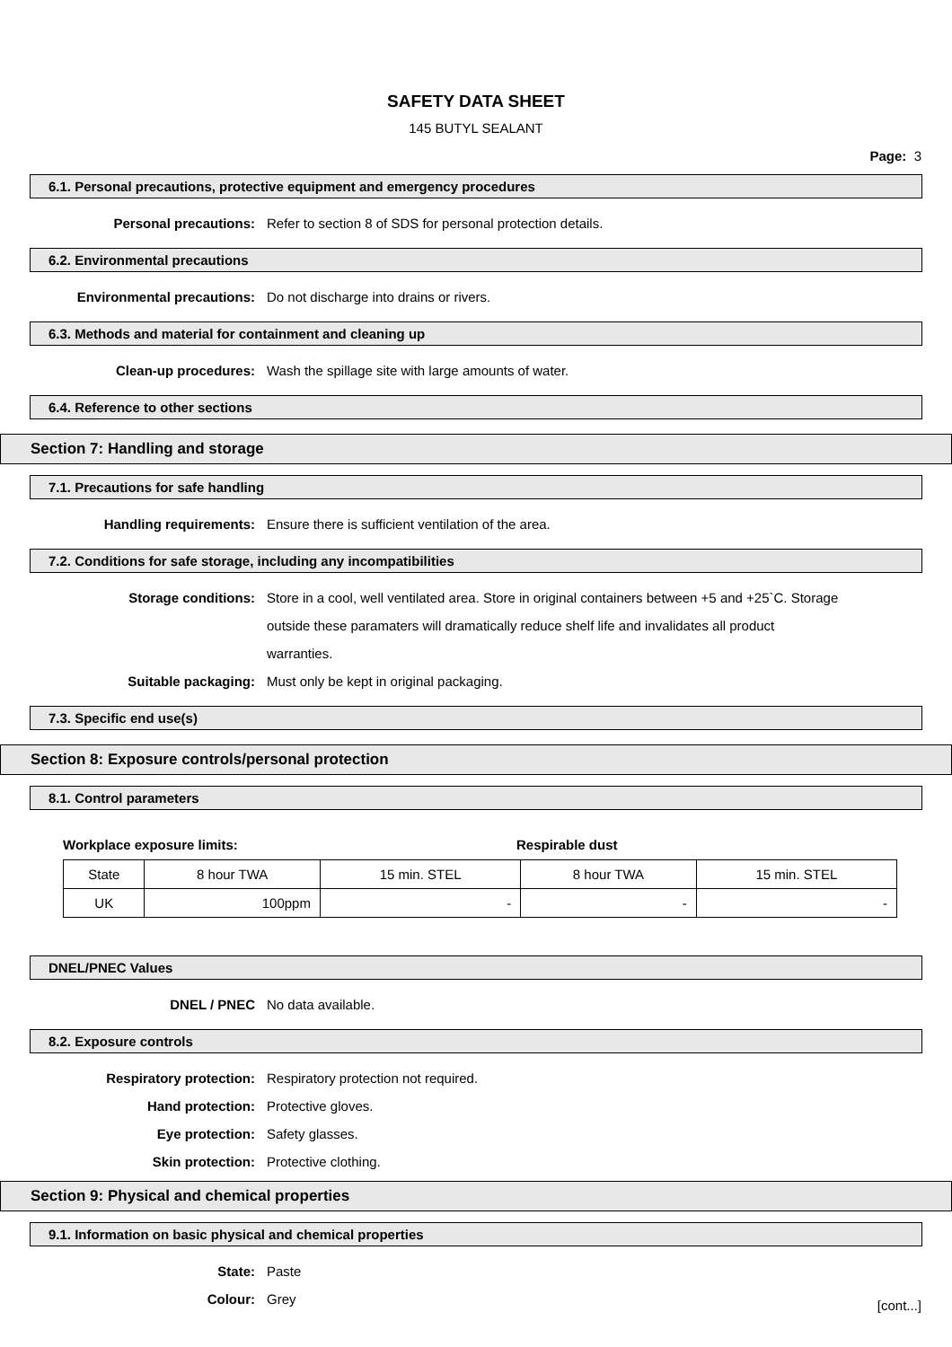SAFETY DATA SHEET
145 BUTYL SEALANT
Page: 3
6.1. Personal precautions, protective equipment and emergency procedures
Personal precautions: Refer to section 8 of SDS for personal protection details.
6.2. Environmental precautions
Environmental precautions: Do not discharge into drains or rivers.
6.3. Methods and material for containment and cleaning up
Clean-up procedures: Wash the spillage site with large amounts of water.
6.4. Reference to other sections
Section 7: Handling and storage
7.1. Precautions for safe handling
Handling requirements: Ensure there is sufficient ventilation of the area.
7.2. Conditions for safe storage, including any incompatibilities
Storage conditions: Store in a cool, well ventilated area. Store in original containers between +5 and +25`C. Storage outside these paramaters will dramatically reduce shelf life and invalidates all product warranties.
Suitable packaging: Must only be kept in original packaging.
7.3. Specific end use(s)
Section 8: Exposure controls/personal protection
8.1. Control parameters
Workplace exposure limits: Respirable dust
| State | 8 hour TWA | 15 min. STEL | 8 hour TWA | 15 min. STEL |
| UK | 100ppm | - | - | - |
DNEL/PNEC Values
DNEL / PNEC No data available.
8.2. Exposure controls
Respiratory protection: Respiratory protection not required.
Hand protection: Protective gloves.
Eye protection: Safety glasses.
Skin protection: Protective clothing.
Section 9: Physical and chemical properties
9.1. Information on basic physical and chemical properties
State: Paste
Colour: Grey
[cont...]